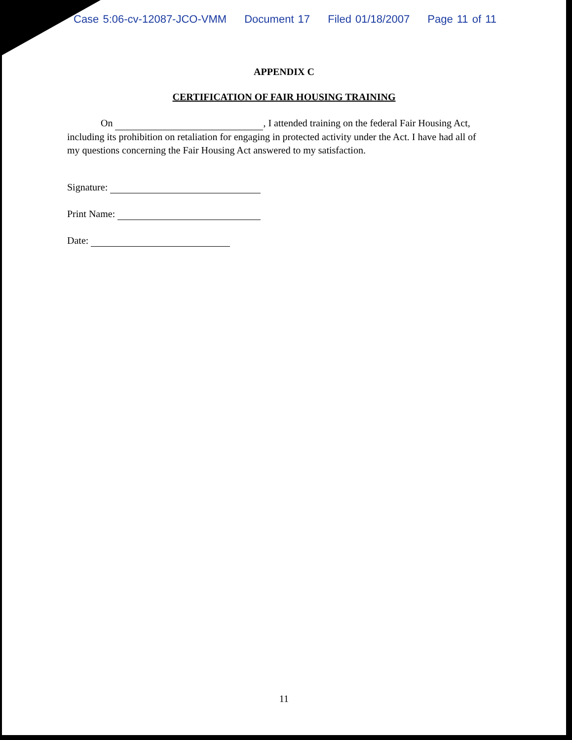Case 5:06-cv-12087-JCO-VMM Document 17 Filed 01/18/2007 Page 11 of 11
APPENDIX C
CERTIFICATION OF FAIR HOUSING TRAINING
On , I attended training on the federal Fair Housing Act, including its prohibition on retaliation for engaging in protected activity under the Act. I have had all of my questions concerning the Fair Housing Act answered to my satisfaction.
Signature:
Print Name:
Date:
11